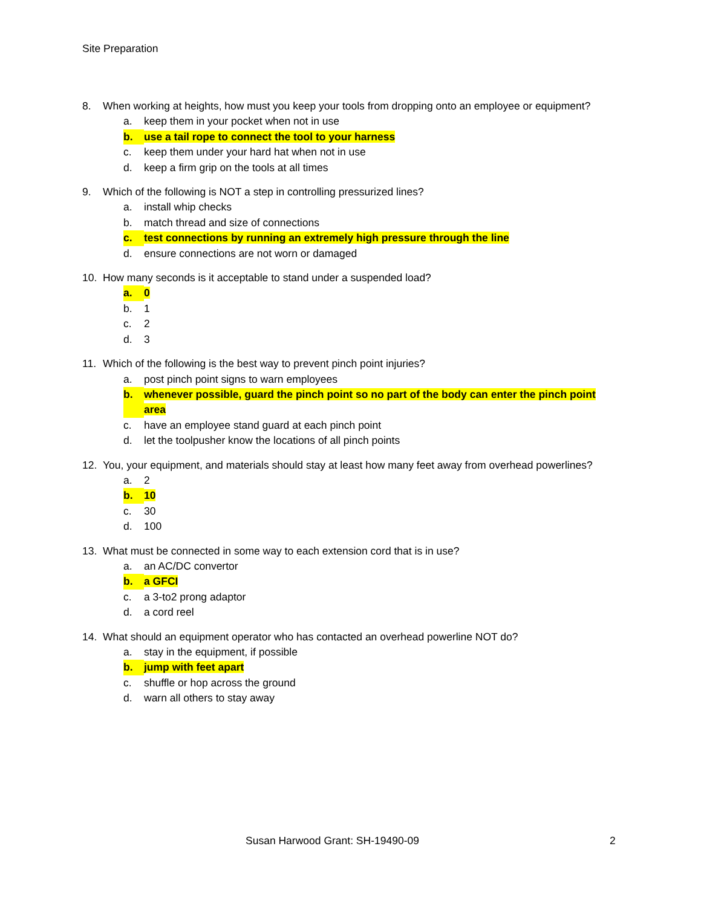Site Preparation
8. When working at heights, how must you keep your tools from dropping onto an employee or equipment?
a. keep them in your pocket when not in use
b. use a tail rope to connect the tool to your harness
c. keep them under your hard hat when not in use
d. keep a firm grip on the tools at all times
9. Which of the following is NOT a step in controlling pressurized lines?
a. install whip checks
b. match thread and size of connections
c. test connections by running an extremely high pressure through the line
d. ensure connections are not worn or damaged
10. How many seconds is it acceptable to stand under a suspended load?
a. 0
b. 1
c. 2
d. 3
11. Which of the following is the best way to prevent pinch point injuries?
a. post pinch point signs to warn employees
b. whenever possible, guard the pinch point so no part of the body can enter the pinch point area
c. have an employee stand guard at each pinch point
d. let the toolpusher know the locations of all pinch points
12. You, your equipment, and materials should stay at least how many feet away from overhead powerlines?
a. 2
b. 10
c. 30
d. 100
13. What must be connected in some way to each extension cord that is in use?
a. an AC/DC convertor
b. a GFCI
c. a 3-to2 prong adaptor
d. a cord reel
14. What should an equipment operator who has contacted an overhead powerline NOT do?
a. stay in the equipment, if possible
b. jump with feet apart
c. shuffle or hop across the ground
d. warn all others to stay away
Susan Harwood Grant: SH-19490-09
2